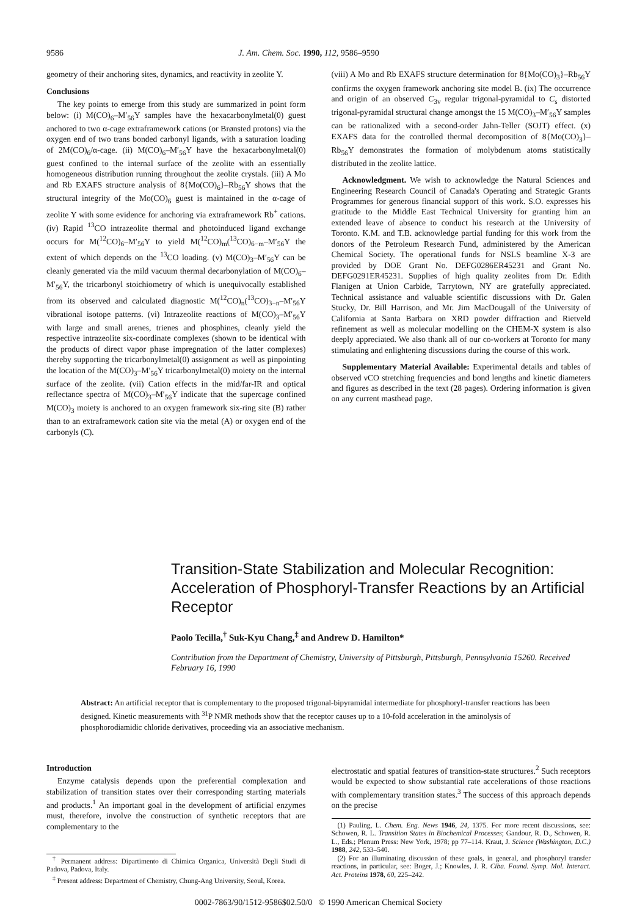9586 J. Am. Chem. Soc. 1990, 112, 9586–9590
geometry of their anchoring sites, dynamics, and reactivity in zeolite Y.
Conclusions
The key points to emerge from this study are summarized in point form below: (i) M(CO)<sub>6</sub>–M′<sub>56</sub>Y samples have the hexacarbonylmetal(0) guest anchored to two α-cage extraframework cations (or Brønsted protons) via the oxygen end of two trans bonded carbonyl ligands, with a saturation loading of 2M(CO)<sub>6</sub>/α-cage. (ii) M(CO)<sub>6</sub>–M′<sub>56</sub>Y have the hexacarbonylmetal(0) guest confined to the internal surface of the zeolite with an essentially homogeneous distribution running throughout the zeolite crystals. (iii) A Mo and Rb EXAFS structure analysis of 8{Mo(CO)<sub>6</sub>}–Rb<sub>56</sub>Y shows that the structural integrity of the Mo(CO)<sub>6</sub> guest is maintained in the α-cage of zeolite Y with some evidence for anchoring via extraframework Rb<sup>+</sup> cations. (iv) Rapid <sup>13</sup>CO intrazeolite thermal and photoinduced ligand exchange occurs for M(<sup>12</sup>CO)<sub>6</sub>–M′<sub>56</sub>Y to yield M(<sup>12</sup>CO)<sub>m</sub>(<sup>13</sup>CO)<sub>6−m</sub>–M′<sub>56</sub>Y the extent of which depends on the <sup>13</sup>CO loading. (v) M(CO)<sub>3</sub>–M′<sub>56</sub>Y can be cleanly generated via the mild vacuum thermal decarbonylation of M(CO)<sub>6</sub>–M′<sub>56</sub>Y, the tricarbonyl stoichiometry of which is unequivocally established from its observed and calculated diagnostic M(<sup>12</sup>CO)<sub>n</sub>(<sup>13</sup>CO)<sub>3−n</sub>–M′<sub>56</sub>Y vibrational isotope patterns. (vi) Intrazeolite reactions of M(CO)<sub>3</sub>–M′<sub>56</sub>Y with large and small arenes, trienes and phosphines, cleanly yield the respective intrazeolite six-coordinate complexes (shown to be identical with the products of direct vapor phase impregnation of the latter complexes) thereby supporting the tricarbonylmetal(0) assignment as well as pinpointing the location of the M(CO)<sub>3</sub>–M′<sub>56</sub>Y tricarbonylmetal(0) moiety on the internal surface of the zeolite. (vii) Cation effects in the mid/far-IR and optical reflectance spectra of M(CO)<sub>3</sub>–M′<sub>56</sub>Y indicate that the supercage confined M(CO)<sub>3</sub> moiety is anchored to an oxygen framework six-ring site (B) rather than to an extraframework cation site via the metal (A) or oxygen end of the carbonyls (C).
(viii) A Mo and Rb EXAFS structure determination for 8{Mo(CO)<sub>3</sub>}–Rb<sub>56</sub>Y confirms the oxygen framework anchoring site model B. (ix) The occurrence and origin of an observed C<sub>3v</sub> regular trigonal-pyramidal to C<sub>s</sub> distorted trigonal-pyramidal structural change amongst the 15 M(CO)<sub>3</sub>–M′<sub>56</sub>Y samples can be rationalized with a second-order Jahn-Teller (SOJT) effect. (x) EXAFS data for the controlled thermal decomposition of 8{Mo(CO)<sub>3</sub>}–Rb<sub>56</sub>Y demonstrates the formation of molybdenum atoms statistically distributed in the zeolite lattice.
Acknowledgment. We wish to acknowledge the Natural Sciences and Engineering Research Council of Canada's Operating and Strategic Grants Programmes for generous financial support of this work. S.O. expresses his gratitude to the Middle East Technical University for granting him an extended leave of absence to conduct his research at the University of Toronto. K.M. and T.B. acknowledge partial funding for this work from the donors of the Petroleum Research Fund, administered by the American Chemical Society. The operational funds for NSLS beamline X-3 are provided by DOE Grant No. DEFG0286ER45231 and Grant No. DEFG0291ER45231. Supplies of high quality zeolites from Dr. Edith Flanigen at Union Carbide, Tarrytown, NY are gratefully appreciated. Technical assistance and valuable scientific discussions with Dr. Galen Stucky, Dr. Bill Harrison, and Mr. Jim MacDougall of the University of California at Santa Barbara on XRD powder diffraction and Rietveld refinement as well as molecular modelling on the CHEM-X system is also deeply appreciated. We also thank all of our co-workers at Toronto for many stimulating and enlightening discussions during the course of this work.
Supplementary Material Available: Experimental details and tables of observed νCO stretching frequencies and bond lengths and kinetic diameters and figures as described in the text (28 pages). Ordering information is given on any current masthead page.
Transition-State Stabilization and Molecular Recognition: Acceleration of Phosphoryl-Transfer Reactions by an Artificial Receptor
Paolo Tecilla,<sup>†</sup> Suk-Kyu Chang,<sup>‡</sup> and Andrew D. Hamilton*
Contribution from the Department of Chemistry, University of Pittsburgh, Pittsburgh, Pennsylvania 15260. Received February 16, 1990
Abstract: An artificial receptor that is complementary to the proposed trigonal-bipyramidal intermediate for phosphoryl-transfer reactions has been designed. Kinetic measurements with <sup>31</sup>P NMR methods show that the receptor causes up to a 10-fold acceleration in the aminolysis of phosphorodiamidic chloride derivatives, proceeding via an associative mechanism.
Introduction
Enzyme catalysis depends upon the preferential complexation and stabilization of transition states over their corresponding starting materials and products.<sup>1</sup> An important goal in the development of artificial enzymes must, therefore, involve the construction of synthetic receptors that are complementary to the
<sup>†</sup> Permanent address: Dipartimento di Chimica Organica, Università Degli Studi di Padova, Padova, Italy.
<sup>‡</sup> Present address: Department of Chemistry, Chung-Ang University, Seoul, Korea.
electrostatic and spatial features of transition-state structures.<sup>2</sup> Such receptors would be expected to show substantial rate accelerations of those reactions with complementary transition states.<sup>3</sup> The success of this approach depends on the precise
(1) Pauling, L. Chem. Eng. News 1946, 24, 1375. For more recent discussions, see: Schowen, R. L. Transition States in Biochemical Processes; Gandour, R. D., Schowen, R. L., Eds.; Plenum Press: New York, 1978; pp 77–114. Kraut, J. Science (Washington, D.C.) 1988, 242, 533–540.
(2) For an illuminating discussion of these goals, in general, and phosphoryl transfer reactions, in particular, see: Boger, J.; Knowles, J. R. Ciba. Found. Symp. Mol. Interact. Act. Proteins 1978, 60, 225–242.
0002-7863/90/1512-9586$02.50/0 © 1990 American Chemical Society